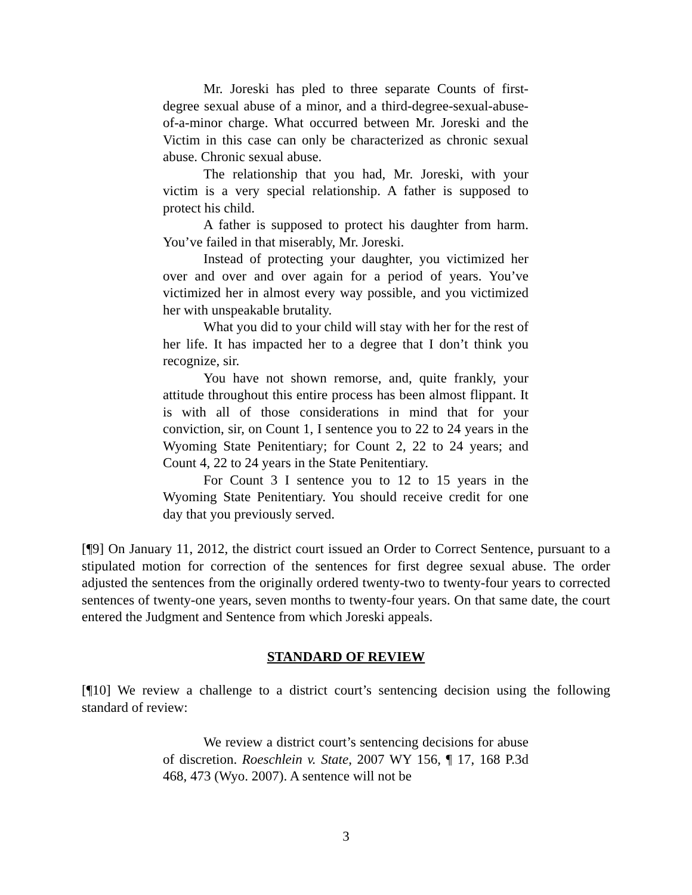Mr. Joreski has pled to three separate Counts of first-degree sexual abuse of a minor, and a third-degree-sexual-abuse-of-a-minor charge. What occurred between Mr. Joreski and the Victim in this case can only be characterized as chronic sexual abuse. Chronic sexual abuse.
The relationship that you had, Mr. Joreski, with your victim is a very special relationship. A father is supposed to protect his child.
A father is supposed to protect his daughter from harm. You’ve failed in that miserably, Mr. Joreski.
Instead of protecting your daughter, you victimized her over and over and over again for a period of years. You’ve victimized her in almost every way possible, and you victimized her with unspeakable brutality.
What you did to your child will stay with her for the rest of her life. It has impacted her to a degree that I don’t think you recognize, sir.
You have not shown remorse, and, quite frankly, your attitude throughout this entire process has been almost flippant. It is with all of those considerations in mind that for your conviction, sir, on Count 1, I sentence you to 22 to 24 years in the Wyoming State Penitentiary; for Count 2, 22 to 24 years; and Count 4, 22 to 24 years in the State Penitentiary.
For Count 3 I sentence you to 12 to 15 years in the Wyoming State Penitentiary. You should receive credit for one day that you previously served.
[¶9] On January 11, 2012, the district court issued an Order to Correct Sentence, pursuant to a stipulated motion for correction of the sentences for first degree sexual abuse. The order adjusted the sentences from the originally ordered twenty-two to twenty-four years to corrected sentences of twenty-one years, seven months to twenty-four years. On that same date, the court entered the Judgment and Sentence from which Joreski appeals.
STANDARD OF REVIEW
[¶10] We review a challenge to a district court’s sentencing decision using the following standard of review:
We review a district court’s sentencing decisions for abuse of discretion. Roeschlein v. State, 2007 WY 156, ¶ 17, 168 P.3d 468, 473 (Wyo. 2007). A sentence will not be
3